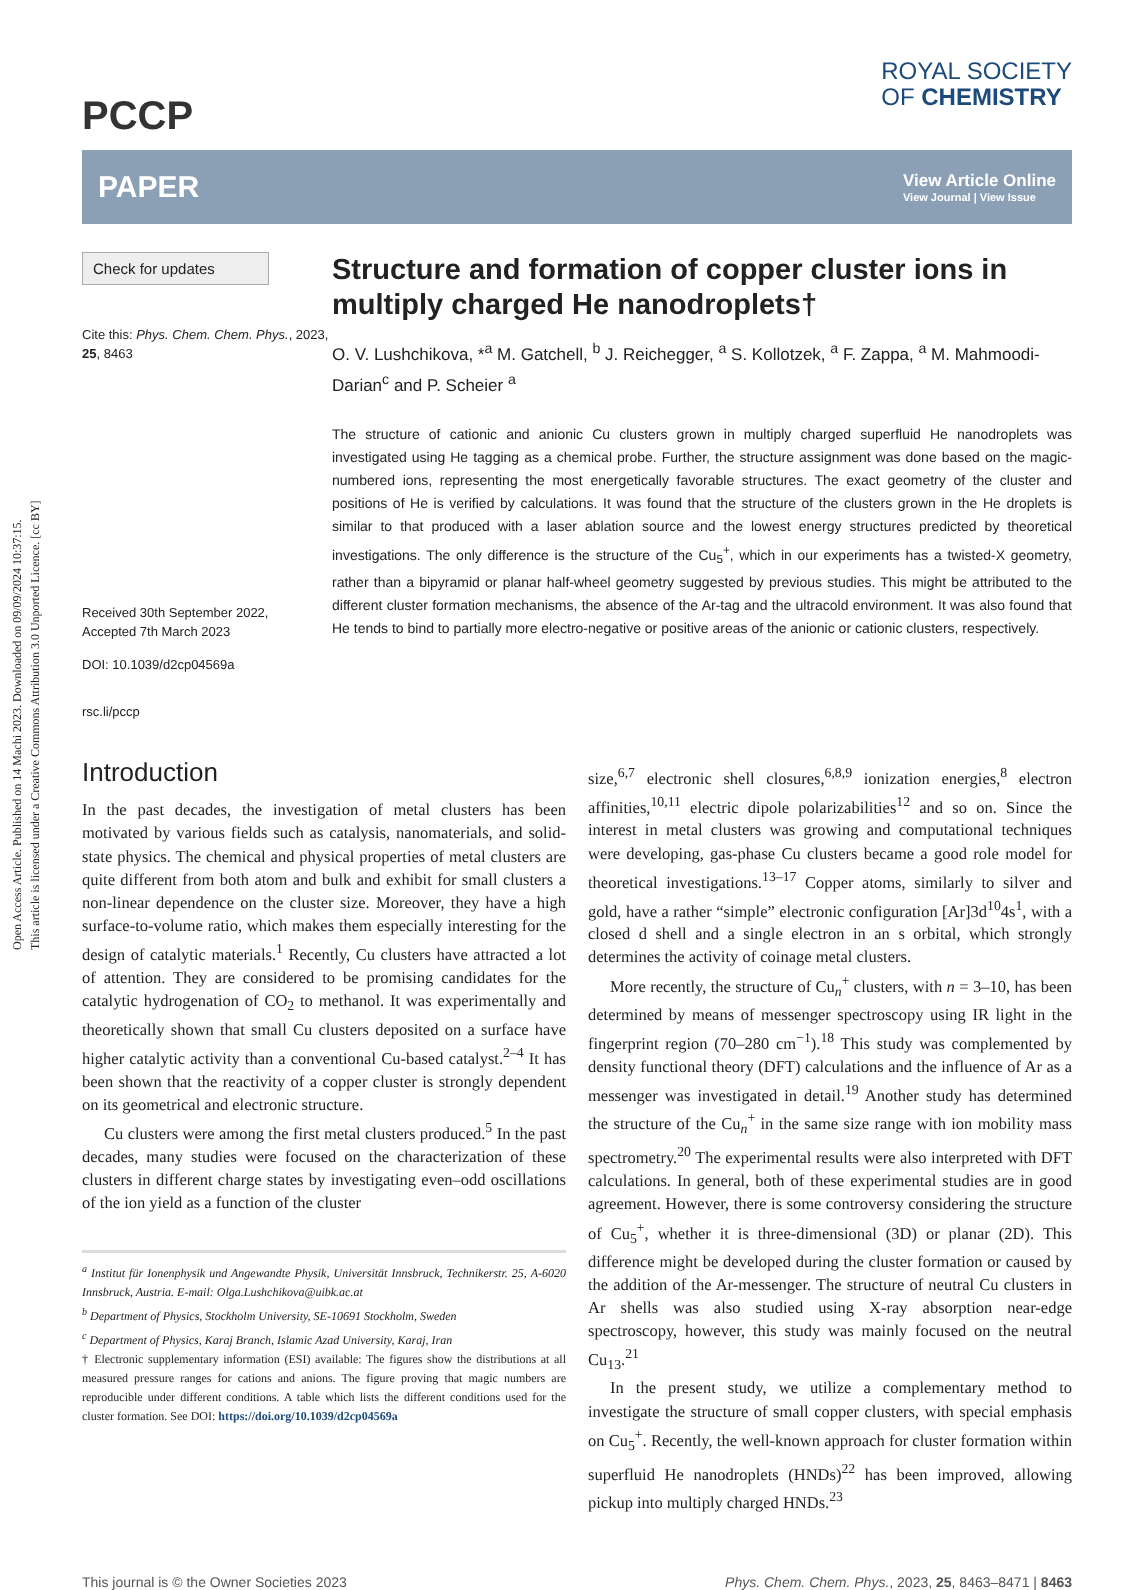Open Access Article. Published on 14 Machi 2023. Downloaded on 09/09/2024 10:37:15.
This article is licensed under a Creative Commons Attribution 3.0 Unported Licence. [cc BY]
PCCP
ROYAL SOCIETY
OF CHEMISTRY
PAPER
View Article Online
View Journal | View Issue
Check for updates
Cite this: Phys. Chem. Chem. Phys., 2023, 25, 8463
Received 30th September 2022,
Accepted 7th March 2023
DOI: 10.1039/d2cp04569a
rsc.li/pccp
Structure and formation of copper cluster ions in multiply charged He nanodroplets†
O. V. Lushchikova, *<sup>a</sup> M. Gatchell, <sup>b</sup> J. Reichegger, <sup>a</sup> S. Kollotzek, <sup>a</sup> F. Zappa, <sup>a</sup> M. Mahmoodi-Darian<sup>c</sup> and P. Scheier <sup>a</sup>
The structure of cationic and anionic Cu clusters grown in multiply charged superfluid He nanodroplets was investigated using He tagging as a chemical probe. Further, the structure assignment was done based on the magic-numbered ions, representing the most energetically favorable structures. The exact geometry of the cluster and positions of He is verified by calculations. It was found that the structure of the clusters grown in the He droplets is similar to that produced with a laser ablation source and the lowest energy structures predicted by theoretical investigations. The only difference is the structure of the Cu<sub>5</sub><sup>+</sup>, which in our experiments has a twisted-X geometry, rather than a bipyramid or planar half-wheel geometry suggested by previous studies. This might be attributed to the different cluster formation mechanisms, the absence of the Ar-tag and the ultracold environment. It was also found that He tends to bind to partially more electro-negative or positive areas of the anionic or cationic clusters, respectively.
Introduction
In the past decades, the investigation of metal clusters has been motivated by various fields such as catalysis, nanomaterials, and solid-state physics. The chemical and physical properties of metal clusters are quite different from both atom and bulk and exhibit for small clusters a non-linear dependence on the cluster size. Moreover, they have a high surface-to-volume ratio, which makes them especially interesting for the design of catalytic materials.<sup>1</sup> Recently, Cu clusters have attracted a lot of attention. They are considered to be promising candidates for the catalytic hydrogenation of CO<sub>2</sub> to methanol. It was experimentally and theoretically shown that small Cu clusters deposited on a surface have higher catalytic activity than a conventional Cu-based catalyst.<sup>2–4</sup> It has been shown that the reactivity of a copper cluster is strongly dependent on its geometrical and electronic structure.
Cu clusters were among the first metal clusters produced.<sup>5</sup> In the past decades, many studies were focused on the characterization of these clusters in different charge states by investigating even–odd oscillations of the ion yield as a function of the cluster
<sup>a</sup> Institut für Ionenphysik und Angewandte Physik, Universität Innsbruck, Technikerstr. 25, A-6020 Innsbruck, Austria. E-mail: Olga.Lushchikova@uibk.ac.at
<sup>b</sup> Department of Physics, Stockholm University, SE-10691 Stockholm, Sweden
<sup>c</sup> Department of Physics, Karaj Branch, Islamic Azad University, Karaj, Iran
† Electronic supplementary information (ESI) available: The figures show the distributions at all measured pressure ranges for cations and anions. The figure proving that magic numbers are reproducible under different conditions. A table which lists the different conditions used for the cluster formation. See DOI: https://doi.org/10.1039/d2cp04569a
size,<sup>6,7</sup> electronic shell closures,<sup>6,8,9</sup> ionization energies,<sup>8</sup> electron affinities,<sup>10,11</sup> electric dipole polarizabilities<sup>12</sup> and so on. Since the interest in metal clusters was growing and computational techniques were developing, gas-phase Cu clusters became a good role model for theoretical investigations.<sup>13–17</sup> Copper atoms, similarly to silver and gold, have a rather “simple” electronic configuration [Ar]3d<sup>10</sup>4s<sup>1</sup>, with a closed d shell and a single electron in an s orbital, which strongly determines the activity of coinage metal clusters.
More recently, the structure of Cu<sub>n</sub><sup>+</sup> clusters, with n = 3–10, has been determined by means of messenger spectroscopy using IR light in the fingerprint region (70–280 cm<sup>−1</sup>).<sup>18</sup> This study was complemented by density functional theory (DFT) calculations and the influence of Ar as a messenger was investigated in detail.<sup>19</sup> Another study has determined the structure of the Cu<sub>n</sub><sup>+</sup> in the same size range with ion mobility mass spectrometry.<sup>20</sup> The experimental results were also interpreted with DFT calculations. In general, both of these experimental studies are in good agreement. However, there is some controversy considering the structure of Cu<sub>5</sub><sup>+</sup>, whether it is three-dimensional (3D) or planar (2D). This difference might be developed during the cluster formation or caused by the addition of the Ar-messenger. The structure of neutral Cu clusters in Ar shells was also studied using X-ray absorption near-edge spectroscopy, however, this study was mainly focused on the neutral Cu<sub>13</sub>.<sup>21</sup>
In the present study, we utilize a complementary method to investigate the structure of small copper clusters, with special emphasis on Cu<sub>5</sub><sup>+</sup>. Recently, the well-known approach for cluster formation within superfluid He nanodroplets (HNDs)<sup>22</sup> has been improved, allowing pickup into multiply charged HNDs.<sup>23</sup>
This journal is © the Owner Societies 2023 Phys. Chem. Chem. Phys., 2023, 25, 8463–8471 | 8463